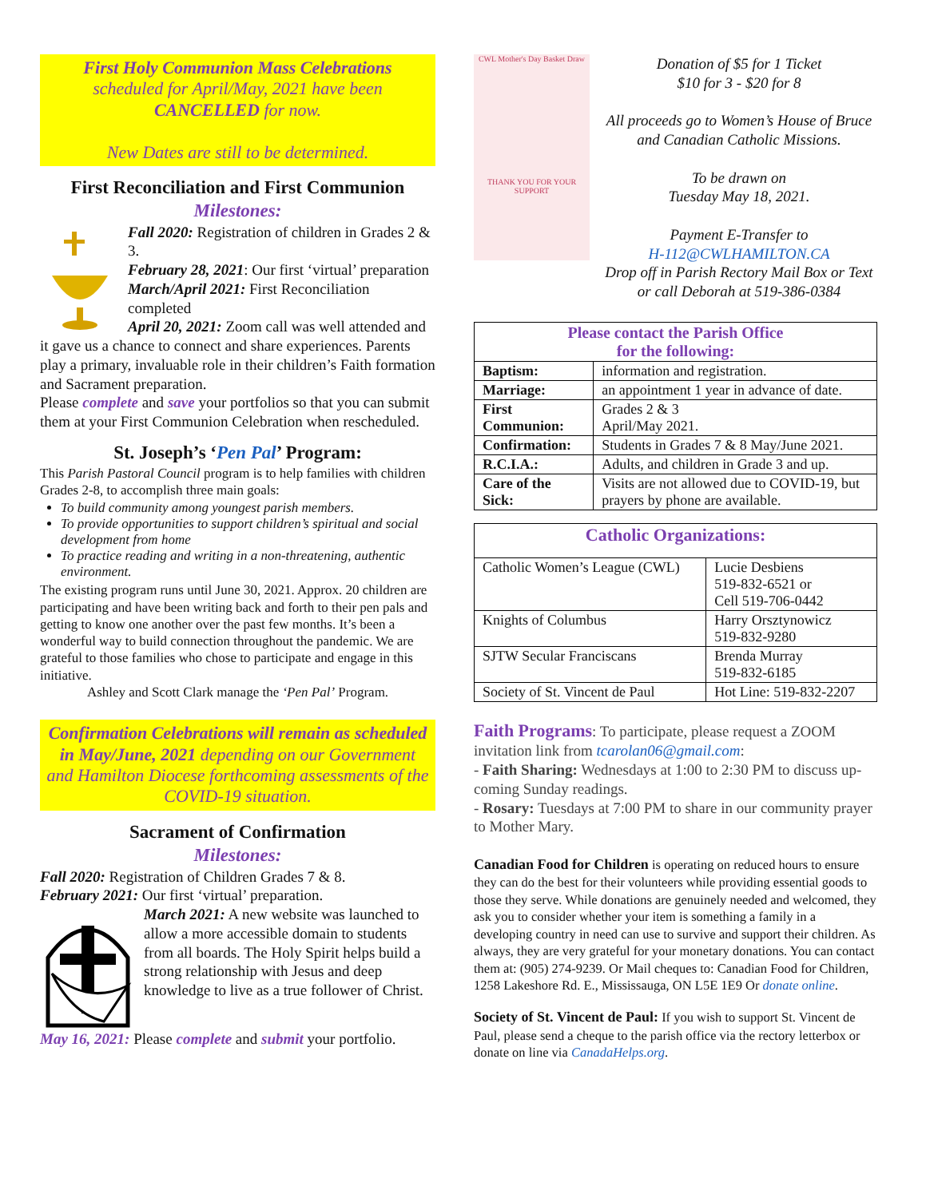First Holy Communion Mass Celebrations
scheduled for April/May, 2021 have been
CANCELLED for now.
New Dates are still to be determined.
First Reconciliation and First Communion
Milestones:
Fall 2020: Registration of children in Grades 2 & 3.
February 28, 2021: Our first ‘virtual’ preparation
March/April 2021: First Reconciliation completed
April 20, 2021: Zoom call was well attended and it gave us a chance to connect and share experiences. Parents play a primary, invaluable role in their children’s Faith formation and Sacrament preparation.
Please complete and save your portfolios so that you can submit them at your First Communion Celebration when rescheduled.
St. Joseph’s ‘Pen Pal’ Program:
This Parish Pastoral Council program is to help families with children Grades 2-8, to accomplish three main goals:
To build community among youngest parish members.
To provide opportunities to support children’s spiritual and social development from home
To practice reading and writing in a non-threatening, authentic environment.
The existing program runs until June 30, 2021. Approx. 20 children are participating and have been writing back and forth to their pen pals and getting to know one another over the past few months. It’s been a wonderful way to build connection throughout the pandemic. We are grateful to those families who chose to participate and engage in this initiative.
Ashley and Scott Clark manage the ‘Pen Pal’ Program.
Confirmation Celebrations will remain as scheduled in May/June, 2021 depending on our Government and Hamilton Diocese forthcoming assessments of the COVID-19 situation.
Sacrament of Confirmation
Milestones:
Fall 2020: Registration of Children Grades 7 & 8.
February 2021: Our first ‘virtual’ preparation.
March 2021: A new website was launched to allow a more accessible domain to students from all boards. The Holy Spirit helps build a strong relationship with Jesus and deep knowledge to live as a true follower of Christ.
May 16, 2021: Please complete and submit your portfolio.
CWL Mother's Day Basket Draw
THANK YOU FOR YOUR SUPPORT
Donation of $5 for 1 Ticket
$10 for 3 - $20 for 8
All proceeds go to Women’s House of Bruce and Canadian Catholic Missions.
To be drawn on
Tuesday May 18, 2021.
Payment E-Transfer to
H-112@CWLHAMILTON.CA
Drop off in Parish Rectory Mail Box or Text or call Deborah at 519-386-0384
| Please contact the Parish Office for the following: | |
| --- | --- |
| Baptism: | information and registration. |
| Marriage: | an appointment 1 year in advance of date. |
| First Communion: | Grades 2 & 3 April/May 2021. |
| Confirmation: | Students in Grades 7 & 8 May/June 2021. |
| R.C.I.A.: | Adults, and children in Grade 3 and up. |
| Care of the Sick: | Visits are not allowed due to COVID-19, but prayers by phone are available. |
| Catholic Organizations: | |
| --- | --- |
| Catholic Women’s League (CWL) | Lucie Desbiens 519-832-6521 or Cell 519-706-0442 |
| Knights of Columbus | Harry Orsztynowicz 519-832-9280 |
| SJTW Secular Franciscans | Brenda Murray 519-832-6185 |
| Society of St. Vincent de Paul | Hot Line: 519-832-2207 |
Faith Programs: To participate, please request a ZOOM invitation link from tcarolan06@gmail.com:
- Faith Sharing: Wednesdays at 1:00 to 2:30 PM to discuss up-coming Sunday readings.
- Rosary: Tuesdays at 7:00 PM to share in our community prayer to Mother Mary.
Canadian Food for Children is operating on reduced hours to ensure they can do the best for their volunteers while providing essential goods to those they serve. While donations are genuinely needed and welcomed, they ask you to consider whether your item is something a family in a developing country in need can use to survive and support their children. As always, they are very grateful for your monetary donations. You can contact them at: (905) 274-9239. Or Mail cheques to: Canadian Food for Children, 1258 Lakeshore Rd. E., Mississauga, ON L5E 1E9 Or donate online.
Society of St. Vincent de Paul: If you wish to support St. Vincent de Paul, please send a cheque to the parish office via the rectory letterbox or donate on line via CanadaHelps.org.